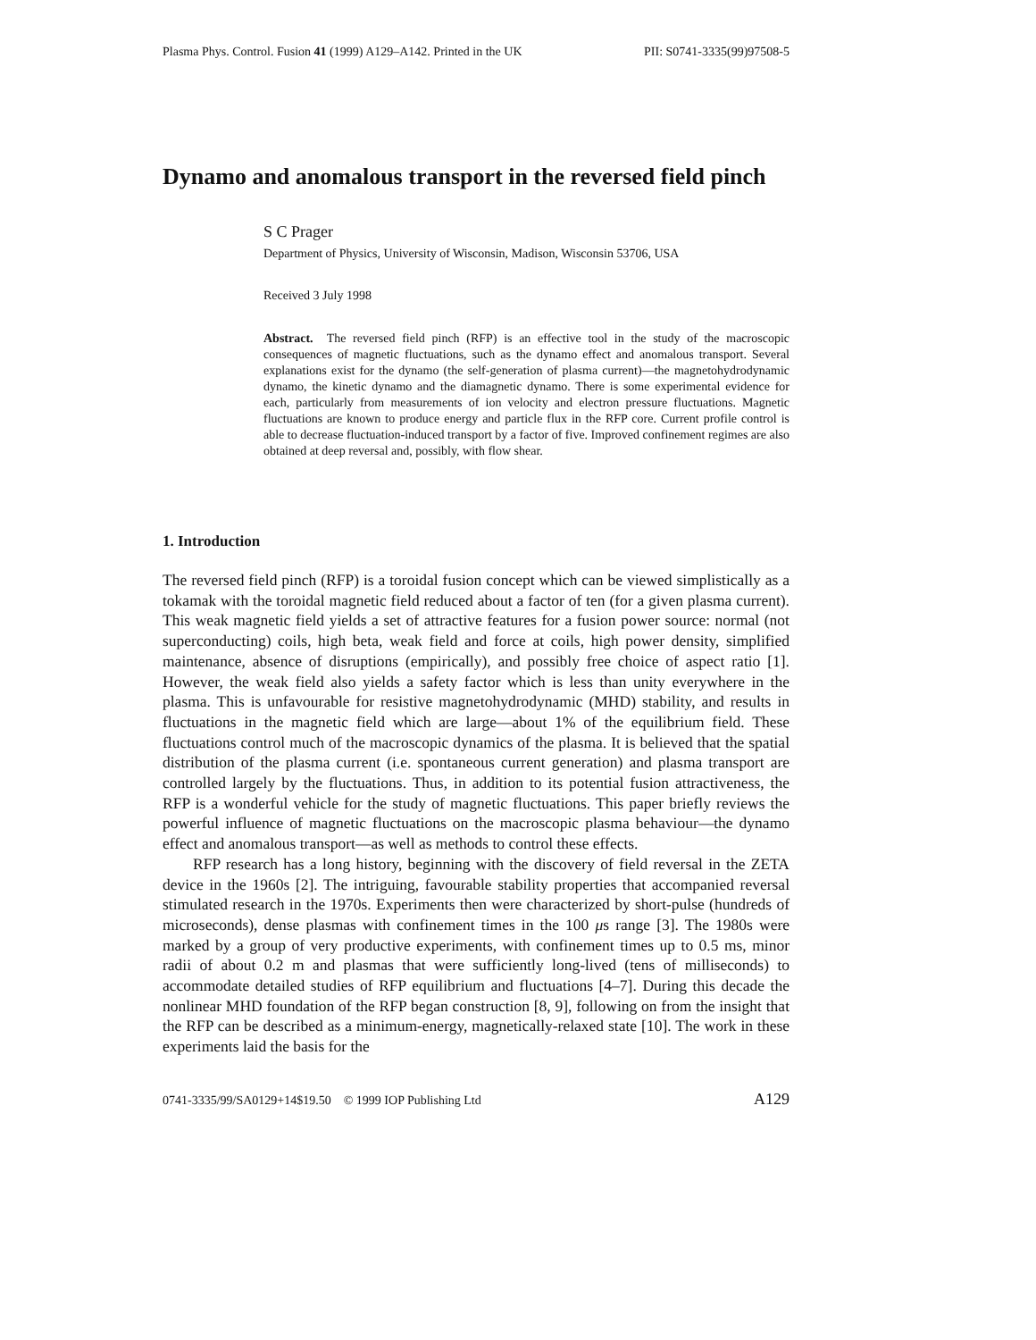Plasma Phys. Control. Fusion 41 (1999) A129–A142. Printed in the UK PII: S0741-3335(99)97508-5
Dynamo and anomalous transport in the reversed field pinch
S C Prager
Department of Physics, University of Wisconsin, Madison, Wisconsin 53706, USA
Received 3 July 1998
Abstract. The reversed field pinch (RFP) is an effective tool in the study of the macroscopic consequences of magnetic fluctuations, such as the dynamo effect and anomalous transport. Several explanations exist for the dynamo (the self-generation of plasma current)—the magnetohydrodynamic dynamo, the kinetic dynamo and the diamagnetic dynamo. There is some experimental evidence for each, particularly from measurements of ion velocity and electron pressure fluctuations. Magnetic fluctuations are known to produce energy and particle flux in the RFP core. Current profile control is able to decrease fluctuation-induced transport by a factor of five. Improved confinement regimes are also obtained at deep reversal and, possibly, with flow shear.
1. Introduction
The reversed field pinch (RFP) is a toroidal fusion concept which can be viewed simplistically as a tokamak with the toroidal magnetic field reduced about a factor of ten (for a given plasma current). This weak magnetic field yields a set of attractive features for a fusion power source: normal (not superconducting) coils, high beta, weak field and force at coils, high power density, simplified maintenance, absence of disruptions (empirically), and possibly free choice of aspect ratio [1]. However, the weak field also yields a safety factor which is less than unity everywhere in the plasma. This is unfavourable for resistive magnetohydrodynamic (MHD) stability, and results in fluctuations in the magnetic field which are large—about 1% of the equilibrium field. These fluctuations control much of the macroscopic dynamics of the plasma. It is believed that the spatial distribution of the plasma current (i.e. spontaneous current generation) and plasma transport are controlled largely by the fluctuations. Thus, in addition to its potential fusion attractiveness, the RFP is a wonderful vehicle for the study of magnetic fluctuations. This paper briefly reviews the powerful influence of magnetic fluctuations on the macroscopic plasma behaviour—the dynamo effect and anomalous transport—as well as methods to control these effects.
RFP research has a long history, beginning with the discovery of field reversal in the ZETA device in the 1960s [2]. The intriguing, favourable stability properties that accompanied reversal stimulated research in the 1970s. Experiments then were characterized by short-pulse (hundreds of microseconds), dense plasmas with confinement times in the 100 μs range [3]. The 1980s were marked by a group of very productive experiments, with confinement times up to 0.5 ms, minor radii of about 0.2 m and plasmas that were sufficiently long-lived (tens of milliseconds) to accommodate detailed studies of RFP equilibrium and fluctuations [4–7]. During this decade the nonlinear MHD foundation of the RFP began construction [8, 9], following on from the insight that the RFP can be described as a minimum-energy, magnetically-relaxed state [10]. The work in these experiments laid the basis for the
0741-3335/99/SA0129+14$19.50 © 1999 IOP Publishing Ltd A129